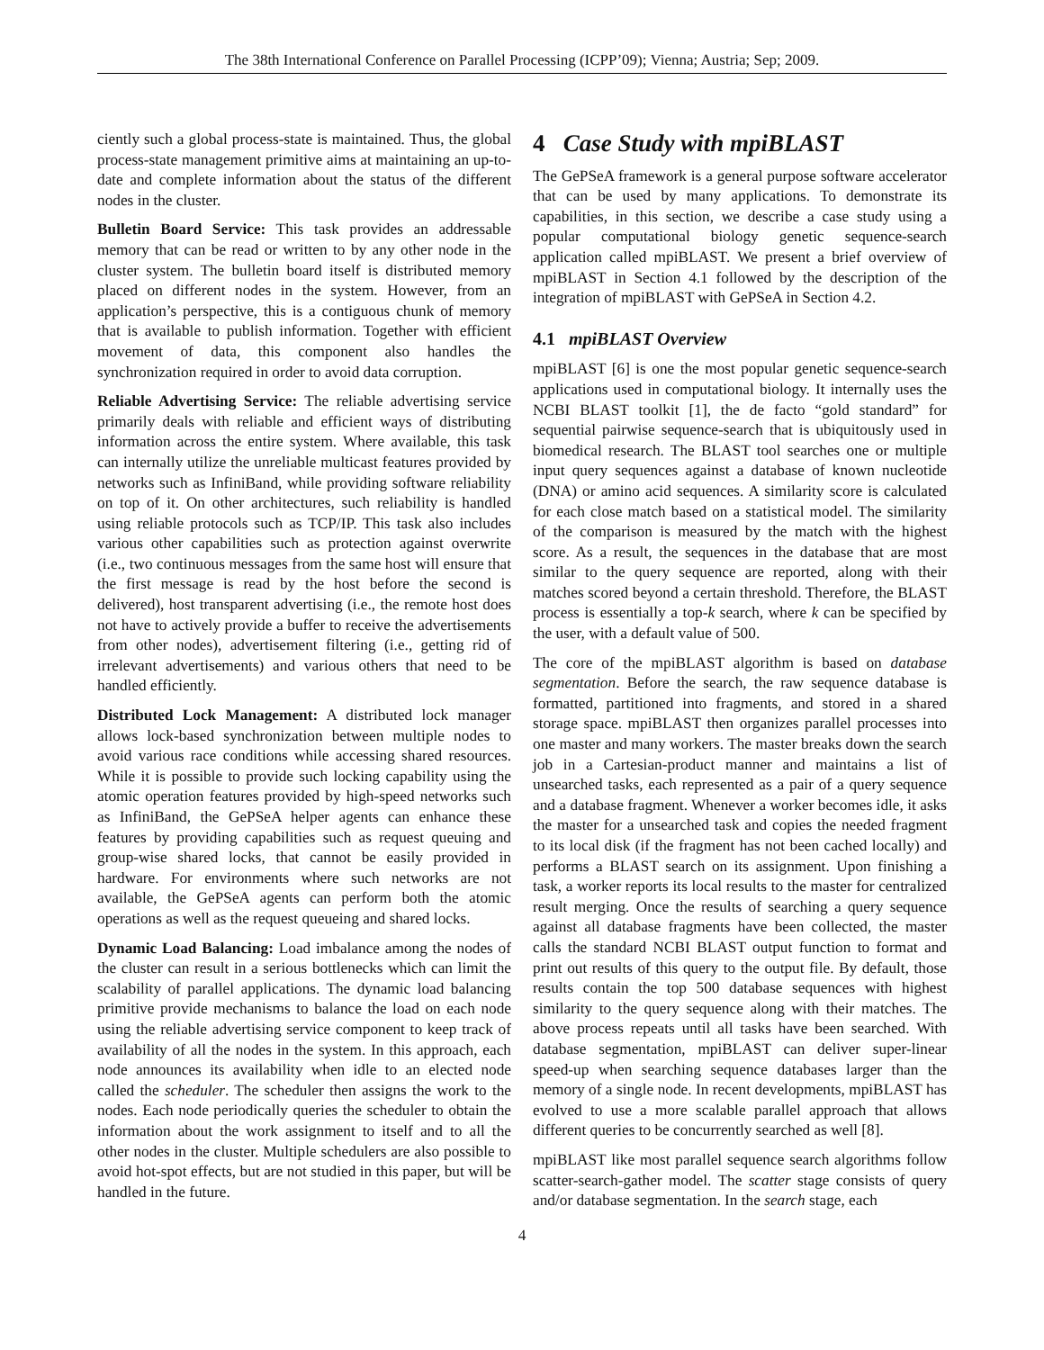The 38th International Conference on Parallel Processing (ICPP’09); Vienna; Austria; Sep; 2009.
ciently such a global process-state is maintained. Thus, the global process-state management primitive aims at maintaining an up-to-date and complete information about the status of the different nodes in the cluster.
Bulletin Board Service: This task provides an addressable memory that can be read or written to by any other node in the cluster system. The bulletin board itself is distributed memory placed on different nodes in the system. However, from an application’s perspective, this is a contiguous chunk of memory that is available to publish information. Together with efficient movement of data, this component also handles the synchronization required in order to avoid data corruption.
Reliable Advertising Service: The reliable advertising service primarily deals with reliable and efficient ways of distributing information across the entire system. Where available, this task can internally utilize the unreliable multicast features provided by networks such as InfiniBand, while providing software reliability on top of it. On other architectures, such reliability is handled using reliable protocols such as TCP/IP. This task also includes various other capabilities such as protection against overwrite (i.e., two continuous messages from the same host will ensure that the first message is read by the host before the second is delivered), host transparent advertising (i.e., the remote host does not have to actively provide a buffer to receive the advertisements from other nodes), advertisement filtering (i.e., getting rid of irrelevant advertisements) and various others that need to be handled efficiently.
Distributed Lock Management: A distributed lock manager allows lock-based synchronization between multiple nodes to avoid various race conditions while accessing shared resources. While it is possible to provide such locking capability using the atomic operation features provided by high-speed networks such as InfiniBand, the GePSeA helper agents can enhance these features by providing capabilities such as request queuing and group-wise shared locks, that cannot be easily provided in hardware. For environments where such networks are not available, the GePSeA agents can perform both the atomic operations as well as the request queueing and shared locks.
Dynamic Load Balancing: Load imbalance among the nodes of the cluster can result in a serious bottlenecks which can limit the scalability of parallel applications. The dynamic load balancing primitive provide mechanisms to balance the load on each node using the reliable advertising service component to keep track of availability of all the nodes in the system. In this approach, each node announces its availability when idle to an elected node called the scheduler. The scheduler then assigns the work to the nodes. Each node periodically queries the scheduler to obtain the information about the work assignment to itself and to all the other nodes in the cluster. Multiple schedulers are also possible to avoid hot-spot effects, but are not studied in this paper, but will be handled in the future.
4 Case Study with mpiBLAST
The GePSeA framework is a general purpose software accelerator that can be used by many applications. To demonstrate its capabilities, in this section, we describe a case study using a popular computational biology genetic sequence-search application called mpiBLAST. We present a brief overview of mpiBLAST in Section 4.1 followed by the description of the integration of mpiBLAST with GePSeA in Section 4.2.
4.1 mpiBLAST Overview
mpiBLAST [6] is one the most popular genetic sequence-search applications used in computational biology. It internally uses the NCBI BLAST toolkit [1], the de facto “gold standard” for sequential pairwise sequence-search that is ubiquitously used in biomedical research. The BLAST tool searches one or multiple input query sequences against a database of known nucleotide (DNA) or amino acid sequences. A similarity score is calculated for each close match based on a statistical model. The similarity of the comparison is measured by the match with the highest score. As a result, the sequences in the database that are most similar to the query sequence are reported, along with their matches scored beyond a certain threshold. Therefore, the BLAST process is essentially a top-k search, where k can be specified by the user, with a default value of 500.
The core of the mpiBLAST algorithm is based on database segmentation. Before the search, the raw sequence database is formatted, partitioned into fragments, and stored in a shared storage space. mpiBLAST then organizes parallel processes into one master and many workers. The master breaks down the search job in a Cartesian-product manner and maintains a list of unsearched tasks, each represented as a pair of a query sequence and a database fragment. Whenever a worker becomes idle, it asks the master for a unsearched task and copies the needed fragment to its local disk (if the fragment has not been cached locally) and performs a BLAST search on its assignment. Upon finishing a task, a worker reports its local results to the master for centralized result merging. Once the results of searching a query sequence against all database fragments have been collected, the master calls the standard NCBI BLAST output function to format and print out results of this query to the output file. By default, those results contain the top 500 database sequences with highest similarity to the query sequence along with their matches. The above process repeats until all tasks have been searched. With database segmentation, mpiBLAST can deliver super-linear speed-up when searching sequence databases larger than the memory of a single node. In recent developments, mpiBLAST has evolved to use a more scalable parallel approach that allows different queries to be concurrently searched as well [8].
mpiBLAST like most parallel sequence search algorithms follow scatter-search-gather model. The scatter stage consists of query and/or database segmentation. In the search stage, each
4